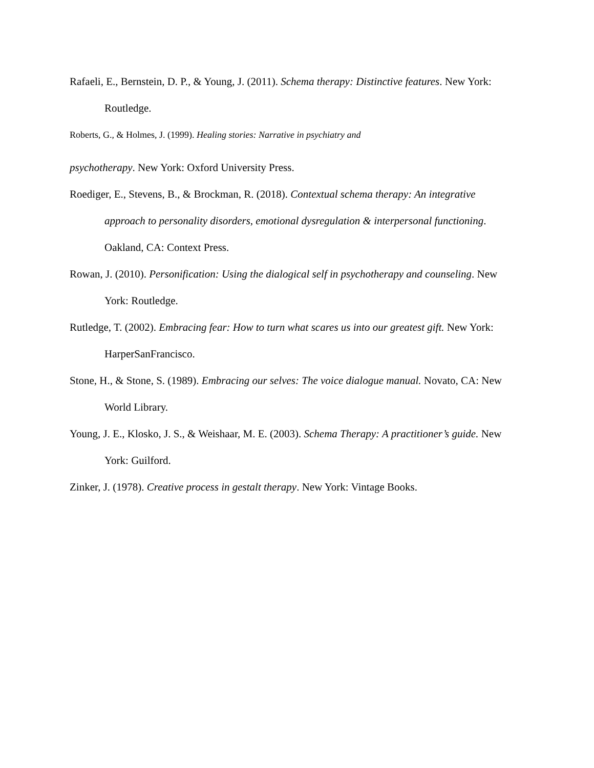Rafaeli, E., Bernstein, D. P., & Young, J. (2011). Schema therapy: Distinctive features. New York: Routledge.
Roberts, G., & Holmes, J. (1999). Healing stories: Narrative in psychiatry and
psychotherapy. New York: Oxford University Press.
Roediger, E., Stevens, B., & Brockman, R. (2018). Contextual schema therapy: An integrative approach to personality disorders, emotional dysregulation & interpersonal functioning. Oakland, CA: Context Press.
Rowan, J. (2010). Personification: Using the dialogical self in psychotherapy and counseling. New York: Routledge.
Rutledge, T. (2002). Embracing fear: How to turn what scares us into our greatest gift. New York: HarperSanFrancisco.
Stone, H., & Stone, S. (1989). Embracing our selves: The voice dialogue manual. Novato, CA: New World Library.
Young, J. E., Klosko, J. S., & Weishaar, M. E. (2003). Schema Therapy: A practitioner’s guide. New York: Guilford.
Zinker, J. (1978). Creative process in gestalt therapy. New York: Vintage Books.